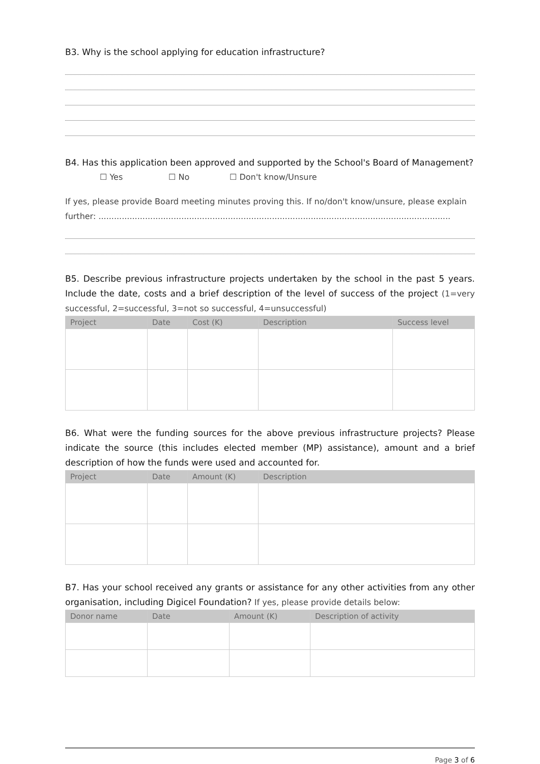B3. Why is the school applying for education infrastructure?
B4. Has this application been approved and supported by the School's Board of Management?
☐ Yes ☐ No ☐ Don't know/Unsure
If yes, please provide Board meeting minutes proving this. If no/don't know/unsure, please explain further: ........................................................................................................................................
B5. Describe previous infrastructure projects undertaken by the school in the past 5 years. Include the date, costs and a brief description of the level of success of the project (1=very successful, 2=successful, 3=not so successful, 4=unsuccessful)
| Project | Date | Cost (K) | Description | Success level |
| --- | --- | --- | --- | --- |
B6. What were the funding sources for the above previous infrastructure projects? Please indicate the source (this includes elected member (MP) assistance), amount and a brief description of how the funds were used and accounted for.
| Project | Date | Amount (K) | Description |
| --- | --- | --- | --- |
B7. Has your school received any grants or assistance for any other activities from any other organisation, including Digicel Foundation? If yes, please provide details below:
| Donor name | Date | Amount (K) | Description of activity |
| --- | --- | --- | --- |
Page 3 of 6